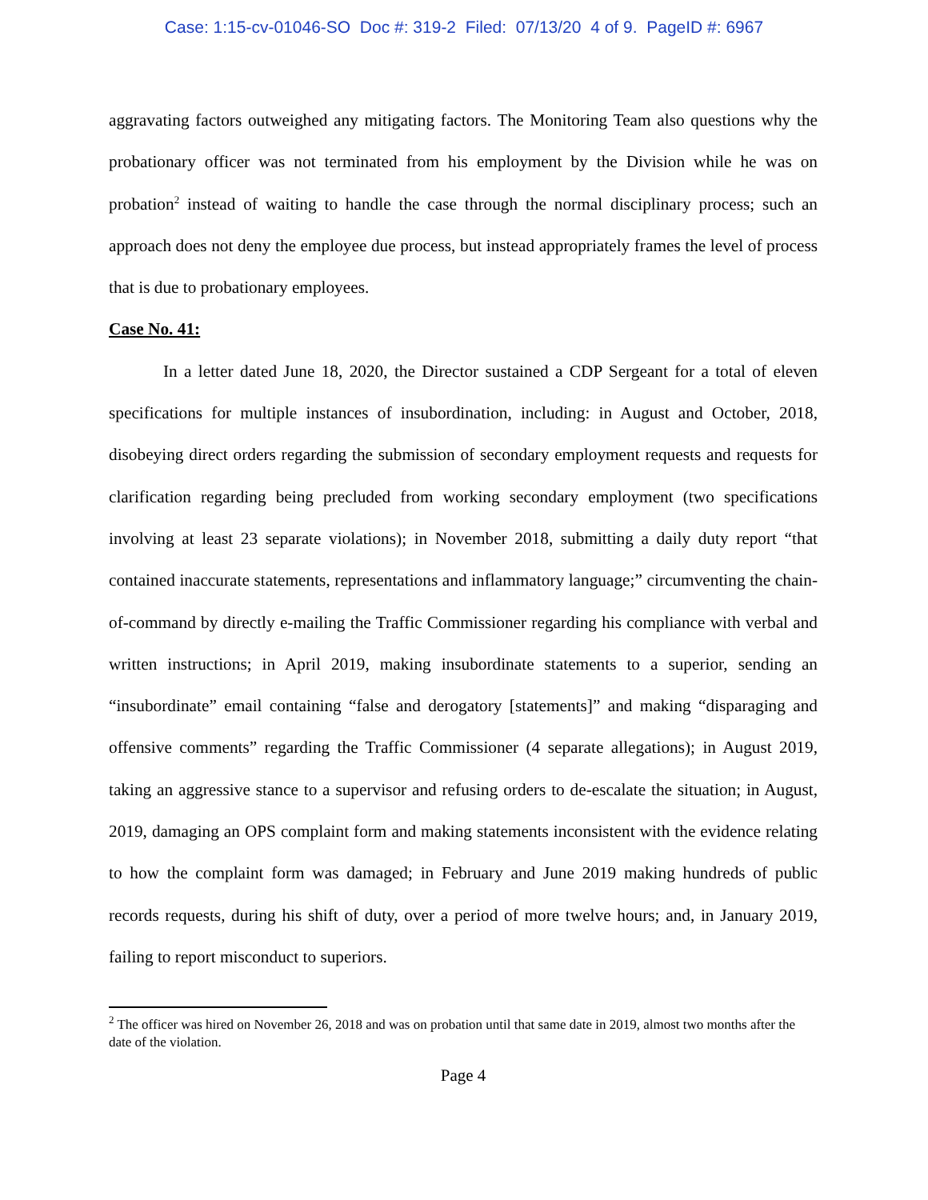Case: 1:15-cv-01046-SO Doc #: 319-2 Filed: 07/13/20 4 of 9. PageID #: 6967
aggravating factors outweighed any mitigating factors. The Monitoring Team also questions why the probationary officer was not terminated from his employment by the Division while he was on probation<sup>2</sup> instead of waiting to handle the case through the normal disciplinary process; such an approach does not deny the employee due process, but instead appropriately frames the level of process that is due to probationary employees.
Case No. 41:
In a letter dated June 18, 2020, the Director sustained a CDP Sergeant for a total of eleven specifications for multiple instances of insubordination, including: in August and October, 2018, disobeying direct orders regarding the submission of secondary employment requests and requests for clarification regarding being precluded from working secondary employment (two specifications involving at least 23 separate violations); in November 2018, submitting a daily duty report “that contained inaccurate statements, representations and inflammatory language;” circumventing the chain-of-command by directly e-mailing the Traffic Commissioner regarding his compliance with verbal and written instructions; in April 2019, making insubordinate statements to a superior, sending an “insubordinate” email containing “false and derogatory [statements]” and making “disparaging and offensive comments” regarding the Traffic Commissioner (4 separate allegations); in August 2019, taking an aggressive stance to a supervisor and refusing orders to de-escalate the situation; in August, 2019, damaging an OPS complaint form and making statements inconsistent with the evidence relating to how the complaint form was damaged; in February and June 2019 making hundreds of public records requests, during his shift of duty, over a period of more twelve hours; and, in January 2019, failing to report misconduct to superiors.
<sup>2</sup> The officer was hired on November 26, 2018 and was on probation until that same date in 2019, almost two months after the date of the violation.
Page 4